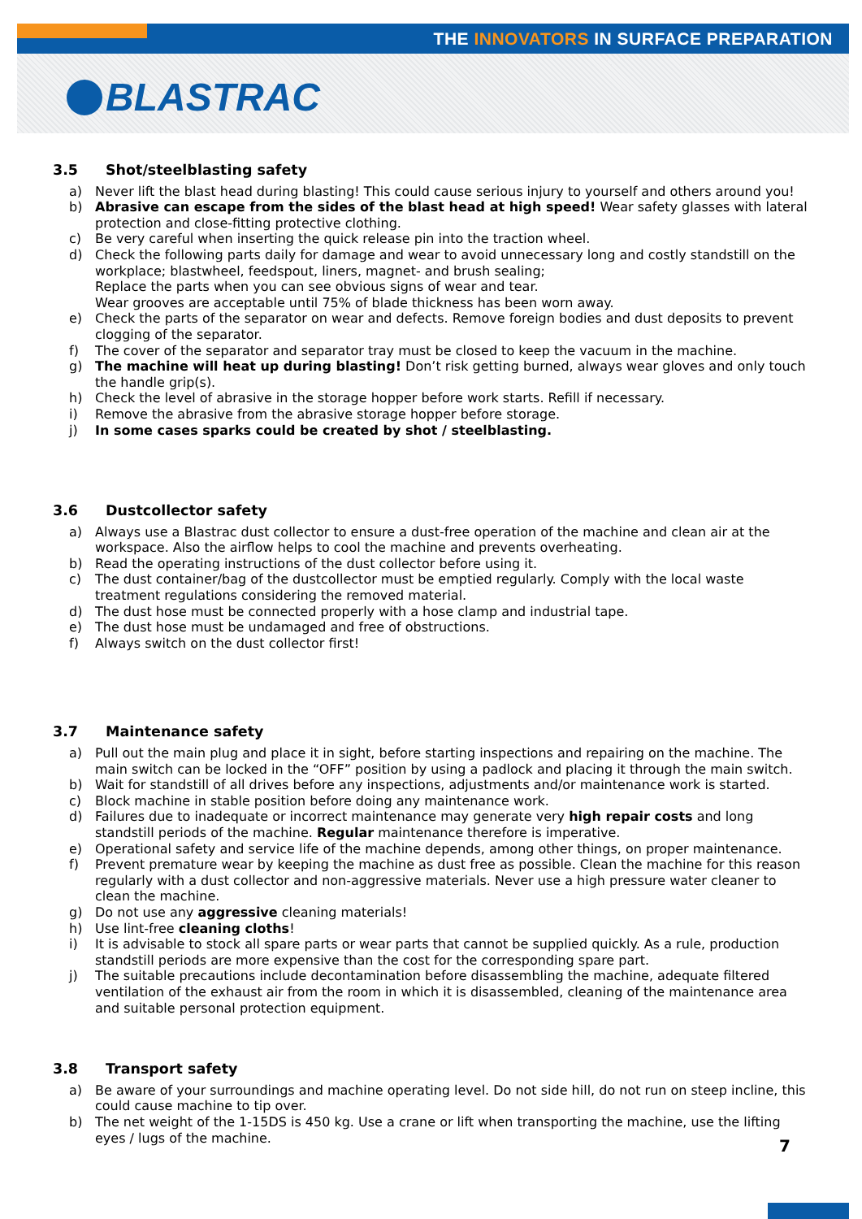THE INNOVATORS IN SURFACE PREPARATION
BLASTRAC
3.5 Shot/steelblasting safety
a) Never lift the blast head during blasting! This could cause serious injury to yourself and others around you!
b) Abrasive can escape from the sides of the blast head at high speed! Wear safety glasses with lateral protection and close-fitting protective clothing.
c) Be very careful when inserting the quick release pin into the traction wheel.
d) Check the following parts daily for damage and wear to avoid unnecessary long and costly standstill on the workplace; blastwheel, feedspout, liners, magnet- and brush sealing;
Replace the parts when you can see obvious signs of wear and tear.
Wear grooves are acceptable until 75% of blade thickness has been worn away.
e) Check the parts of the separator on wear and defects. Remove foreign bodies and dust deposits to prevent clogging of the separator.
f) The cover of the separator and separator tray must be closed to keep the vacuum in the machine.
g) The machine will heat up during blasting! Don’t risk getting burned, always wear gloves and only touch the handle grip(s).
h) Check the level of abrasive in the storage hopper before work starts. Refill if necessary.
i) Remove the abrasive from the abrasive storage hopper before storage.
j) In some cases sparks could be created by shot / steelblasting.
3.6 Dustcollector safety
a) Always use a Blastrac dust collector to ensure a dust-free operation of the machine and clean air at the workspace. Also the airflow helps to cool the machine and prevents overheating.
b) Read the operating instructions of the dust collector before using it.
c) The dust container/bag of the dustcollector must be emptied regularly. Comply with the local waste treatment regulations considering the removed material.
d) The dust hose must be connected properly with a hose clamp and industrial tape.
e) The dust hose must be undamaged and free of obstructions.
f) Always switch on the dust collector first!
3.7 Maintenance safety
a) Pull out the main plug and place it in sight, before starting inspections and repairing on the machine. The main switch can be locked in the “OFF” position by using a padlock and placing it through the main switch.
b) Wait for standstill of all drives before any inspections, adjustments and/or maintenance work is started.
c) Block machine in stable position before doing any maintenance work.
d) Failures due to inadequate or incorrect maintenance may generate very high repair costs and long standstill periods of the machine. Regular maintenance therefore is imperative.
e) Operational safety and service life of the machine depends, among other things, on proper maintenance.
f) Prevent premature wear by keeping the machine as dust free as possible. Clean the machine for this reason regularly with a dust collector and non-aggressive materials. Never use a high pressure water cleaner to clean the machine.
g) Do not use any aggressive cleaning materials!
h) Use lint-free cleaning cloths!
i) It is advisable to stock all spare parts or wear parts that cannot be supplied quickly. As a rule, production standstill periods are more expensive than the cost for the corresponding spare part.
j) The suitable precautions include decontamination before disassembling the machine, adequate filtered ventilation of the exhaust air from the room in which it is disassembled, cleaning of the maintenance area and suitable personal protection equipment.
3.8 Transport safety
a) Be aware of your surroundings and machine operating level. Do not side hill, do not run on steep incline, this could cause machine to tip over.
b) The net weight of the 1-15DS is 450 kg. Use a crane or lift when transporting the machine, use the lifting eyes / lugs of the machine.
7